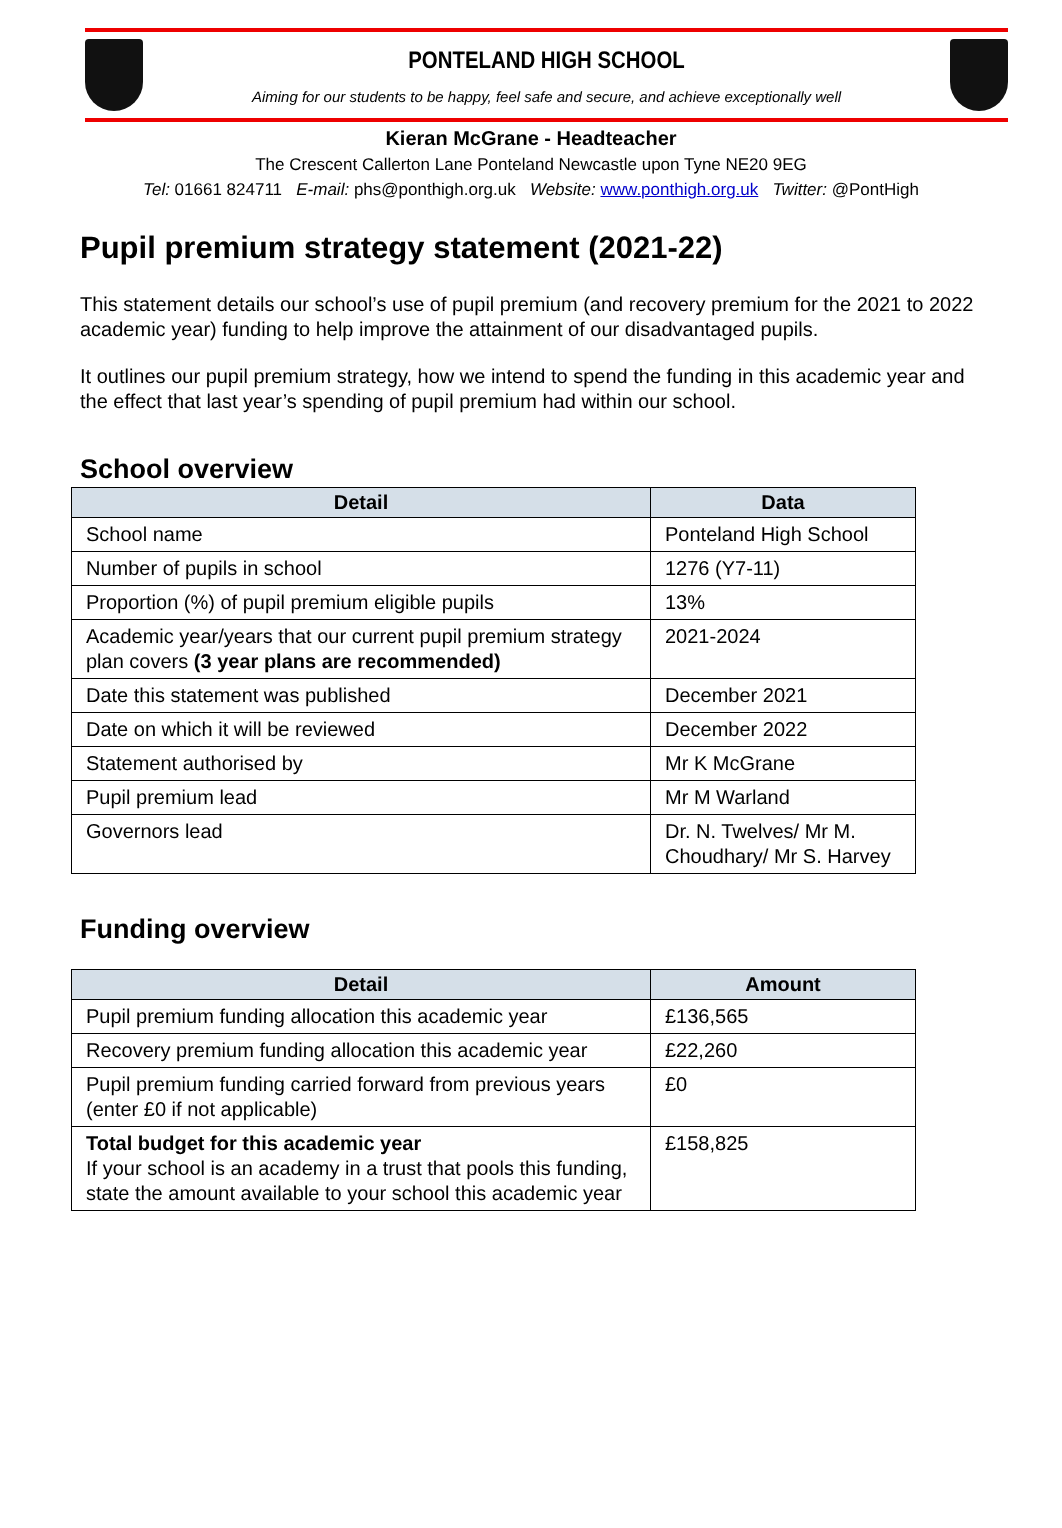PONTELAND HIGH SCHOOL
Aiming for our students to be happy, feel safe and secure, and achieve exceptionally well
Kieran McGrane - Headteacher
The Crescent Callerton Lane Ponteland Newcastle upon Tyne NE20 9EG
Tel: 01661 824711 E-mail: phs@ponthigh.org.uk Website: www.ponthigh.org.uk Twitter: @PontHigh
Pupil premium strategy statement (2021-22)
This statement details our school’s use of pupil premium (and recovery premium for the 2021 to 2022 academic year) funding to help improve the attainment of our disadvantaged pupils.
It outlines our pupil premium strategy, how we intend to spend the funding in this academic year and the effect that last year’s spending of pupil premium had within our school.
School overview
| Detail | Data |
| --- | --- |
| School name | Ponteland High School |
| Number of pupils in school | 1276 (Y7-11) |
| Proportion (%) of pupil premium eligible pupils | 13% |
| Academic year/years that our current pupil premium strategy plan covers (3 year plans are recommended) | 2021-2024 |
| Date this statement was published | December 2021 |
| Date on which it will be reviewed | December 2022 |
| Statement authorised by | Mr K McGrane |
| Pupil premium lead | Mr M Warland |
| Governors lead | Dr. N. Twelves/ Mr M. Choudhary/ Mr S. Harvey |
Funding overview
| Detail | Amount |
| --- | --- |
| Pupil premium funding allocation this academic year | £136,565 |
| Recovery premium funding allocation this academic year | £22,260 |
| Pupil premium funding carried forward from previous years (enter £0 if not applicable) | £0 |
| Total budget for this academic year If your school is an academy in a trust that pools this funding, state the amount available to your school this academic year | £158,825 |